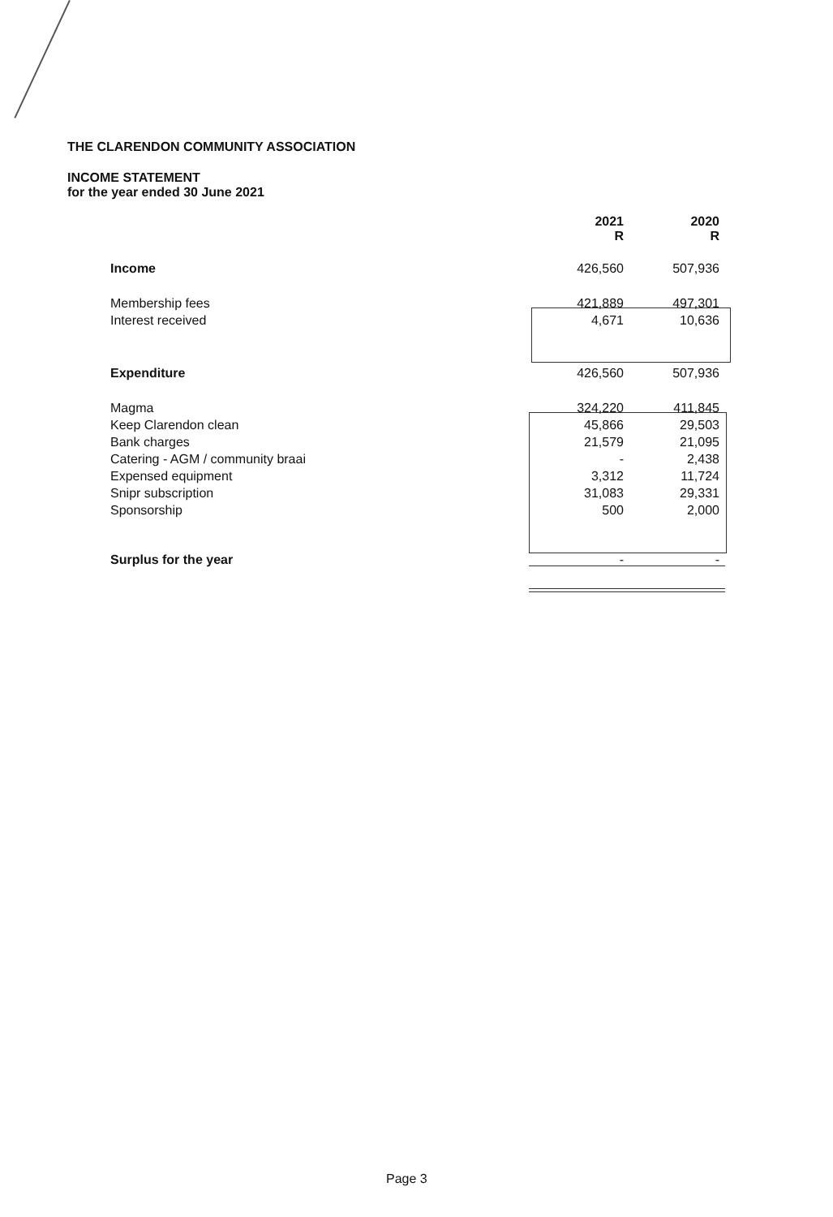THE CLARENDON COMMUNITY ASSOCIATION
INCOME STATEMENT
for the year ended 30 June 2021
| | 2021 R | 2020 R |
| Income | 426,560 | 507,936 |
| Membership fees | 421,889 | 497,301 |
| Interest received | 4,671 | 10,636 |
| Expenditure | 426,560 | 507,936 |
| Magma | 324,220 | 411,845 |
| Keep Clarendon clean | 45,866 | 29,503 |
| Bank charges | 21,579 | 21,095 |
| Catering - AGM / community braai | - | 2,438 |
| Expensed equipment | 3,312 | 11,724 |
| Snipr subscription | 31,083 | 29,331 |
| Sponsorship | 500 | 2,000 |
| Surplus for the year | - | - |
Page 3